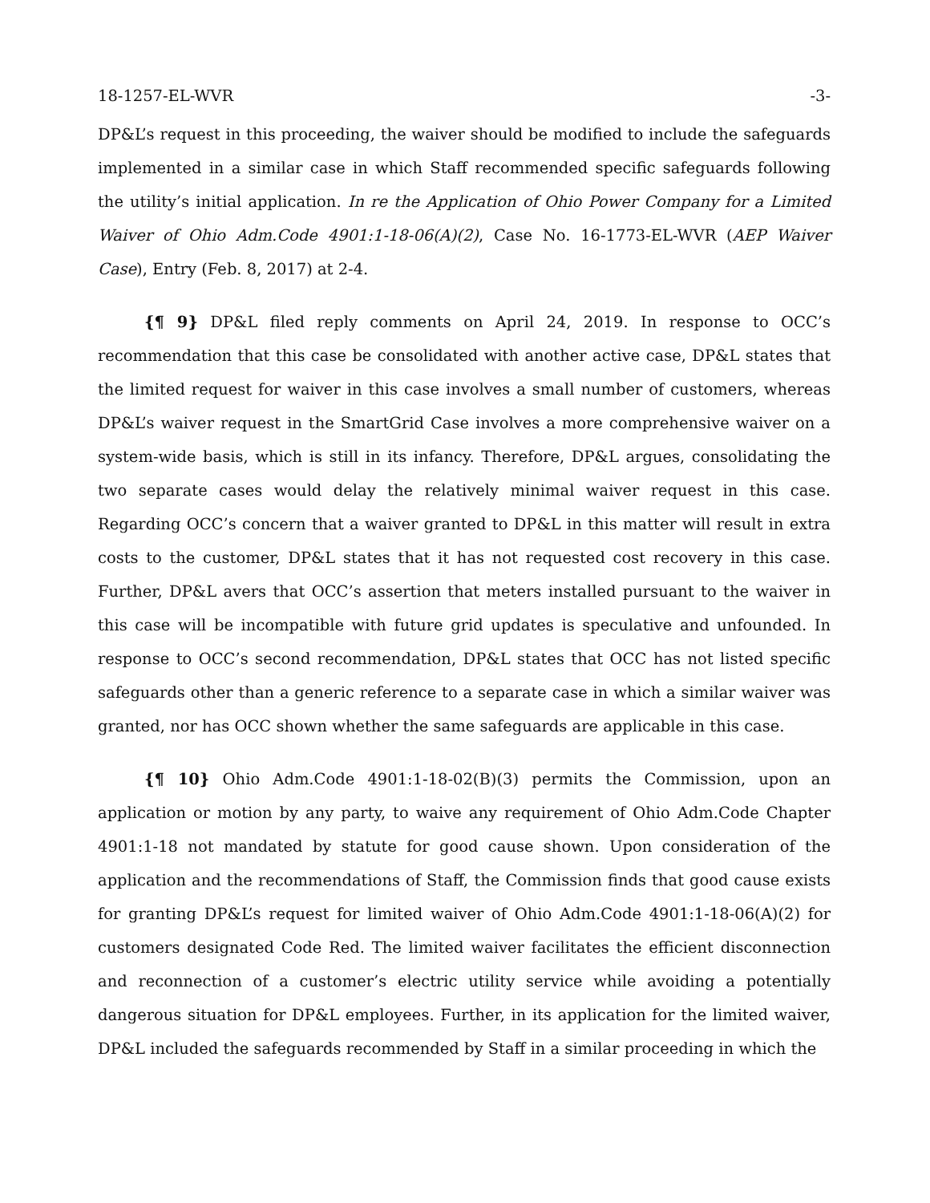18-1257-EL-WVR -3-
DP&L’s request in this proceeding, the waiver should be modified to include the safeguards implemented in a similar case in which Staff recommended specific safeguards following the utility’s initial application. In re the Application of Ohio Power Company for a Limited Waiver of Ohio Adm.Code 4901:1-18-06(A)(2), Case No. 16-1773-EL-WVR (AEP Waiver Case), Entry (Feb. 8, 2017) at 2-4.
{¶ 9} DP&L filed reply comments on April 24, 2019. In response to OCC’s recommendation that this case be consolidated with another active case, DP&L states that the limited request for waiver in this case involves a small number of customers, whereas DP&L’s waiver request in the SmartGrid Case involves a more comprehensive waiver on a system-wide basis, which is still in its infancy. Therefore, DP&L argues, consolidating the two separate cases would delay the relatively minimal waiver request in this case. Regarding OCC’s concern that a waiver granted to DP&L in this matter will result in extra costs to the customer, DP&L states that it has not requested cost recovery in this case. Further, DP&L avers that OCC’s assertion that meters installed pursuant to the waiver in this case will be incompatible with future grid updates is speculative and unfounded. In response to OCC’s second recommendation, DP&L states that OCC has not listed specific safeguards other than a generic reference to a separate case in which a similar waiver was granted, nor has OCC shown whether the same safeguards are applicable in this case.
{¶ 10} Ohio Adm.Code 4901:1-18-02(B)(3) permits the Commission, upon an application or motion by any party, to waive any requirement of Ohio Adm.Code Chapter 4901:1-18 not mandated by statute for good cause shown. Upon consideration of the application and the recommendations of Staff, the Commission finds that good cause exists for granting DP&L’s request for limited waiver of Ohio Adm.Code 4901:1-18-06(A)(2) for customers designated Code Red. The limited waiver facilitates the efficient disconnection and reconnection of a customer’s electric utility service while avoiding a potentially dangerous situation for DP&L employees. Further, in its application for the limited waiver, DP&L included the safeguards recommended by Staff in a similar proceeding in which the